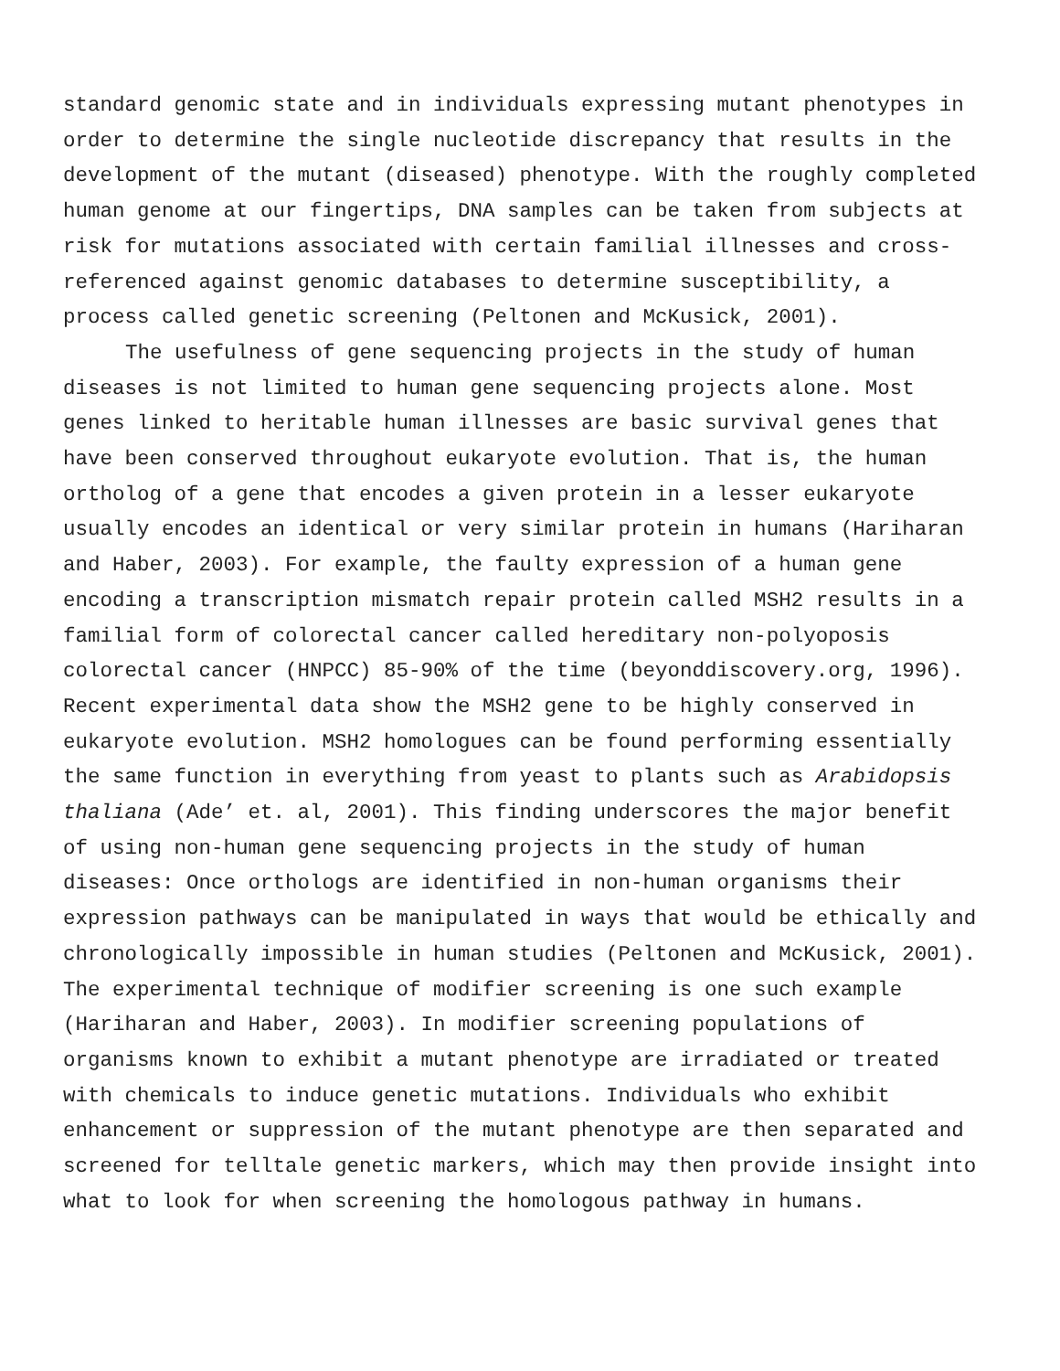standard genomic state and in individuals expressing mutant phenotypes in order to determine the single nucleotide discrepancy that results in the development of the mutant (diseased) phenotype. With the roughly completed human genome at our fingertips, DNA samples can be taken from subjects at risk for mutations associated with certain familial illnesses and cross- referenced against genomic databases to determine susceptibility, a process called genetic screening (Peltonen and McKusick, 2001).
The usefulness of gene sequencing projects in the study of human diseases is not limited to human gene sequencing projects alone. Most genes linked to heritable human illnesses are basic survival genes that have been conserved throughout eukaryote evolution. That is, the human ortholog of a gene that encodes a given protein in a lesser eukaryote usually encodes an identical or very similar protein in humans (Hariharan and Haber, 2003). For example, the faulty expression of a human gene encoding a transcription mismatch repair protein called MSH2 results in a familial form of colorectal cancer called hereditary non-polyoposis colorectal cancer (HNPCC) 85-90% of the time (beyonddiscovery.org, 1996). Recent experimental data show the MSH2 gene to be highly conserved in eukaryote evolution. MSH2 homologues can be found performing essentially the same function in everything from yeast to plants such as Arabidopsis thaliana (Ade’ et. al, 2001). This finding underscores the major benefit of using non-human gene sequencing projects in the study of human diseases: Once orthologs are identified in non-human organisms their expression pathways can be manipulated in ways that would be ethically and chronologically impossible in human studies (Peltonen and McKusick, 2001). The experimental technique of modifier screening is one such example (Hariharan and Haber, 2003). In modifier screening populations of organisms known to exhibit a mutant phenotype are irradiated or treated with chemicals to induce genetic mutations. Individuals who exhibit enhancement or suppression of the mutant phenotype are then separated and screened for telltale genetic markers, which may then provide insight into what to look for when screening the homologous pathway in humans.